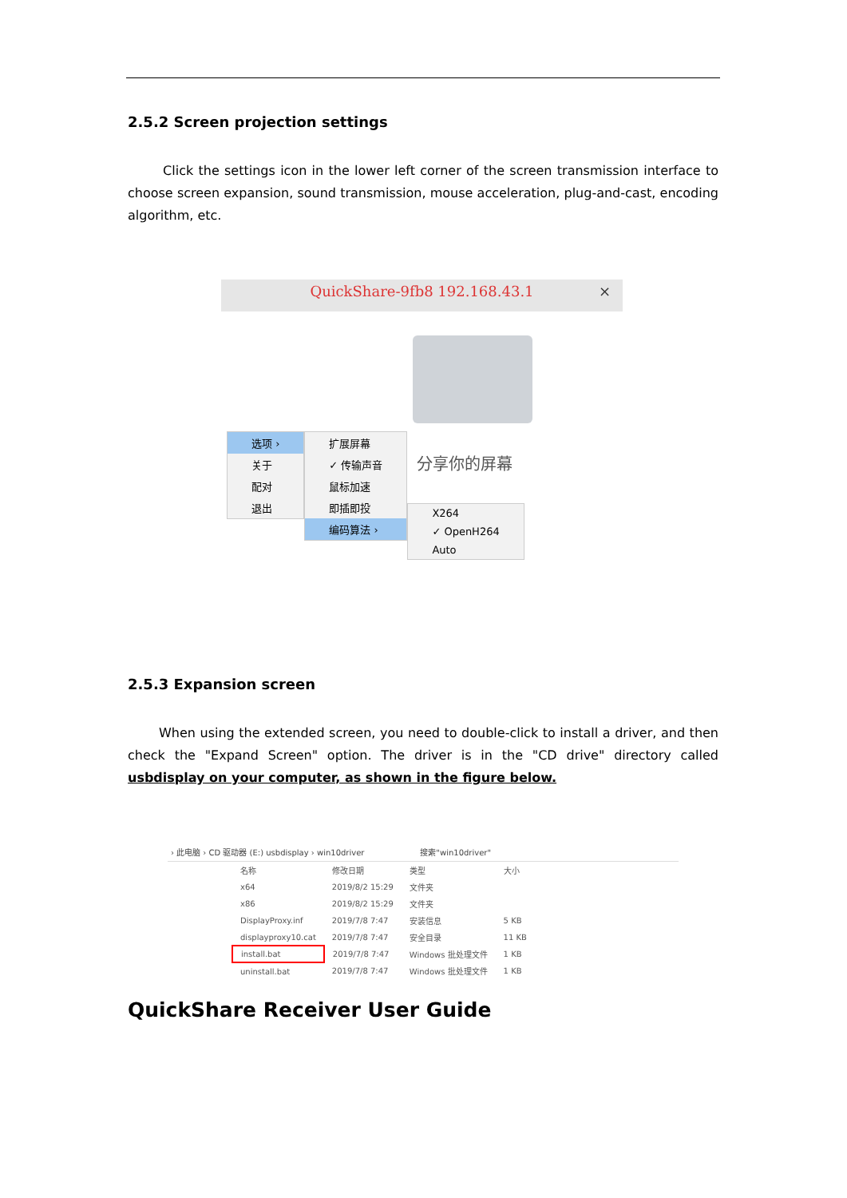2.5.2 Screen projection settings
Click the settings icon in the lower left corner of the screen transmission interface to choose screen expansion, sound transmission, mouse acceleration, plug-and-cast, encoding algorithm, etc.
QuickShare-9fb8 192.168.43.1 ×
分享你的屏幕
选项 ›
关于
配对
退出
扩展屏幕
✓ 传输声音
鼠标加速
即插即投
编码算法 ›
X264
✓ OpenH264
Auto
2.5.3 Expansion screen
When using the extended screen, you need to double-click to install a driver, and then check the "Expand Screen" option. The driver is in the "CD drive" directory called usbdisplay on your computer, as shown in the figure below.
› 此电脑 › CD 驱动器 (E:) usbdisplay › win10driver 搜索"win10driver"
| 名称 | 修改日期 | 类型 | 大小 |
| x64 | 2019/8/2 15:29 | 文件夹 | |
| x86 | 2019/8/2 15:29 | 文件夹 | |
| DisplayProxy.inf | 2019/7/8 7:47 | 安装信息 | 5 KB |
| displayproxy10.cat | 2019/7/8 7:47 | 安全目录 | 11 KB |
| install.bat | 2019/7/8 7:47 | Windows 批处理文件 | 1 KB |
| uninstall.bat | 2019/7/8 7:47 | Windows 批处理文件 | 1 KB |
QuickShare Receiver User Guide